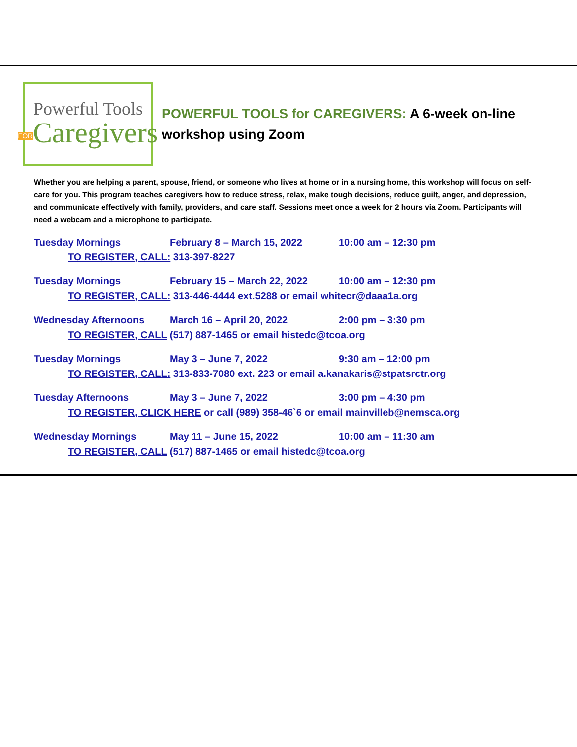Powerful Tools
FORCaregivers
POWERFUL TOOLS for CAREGIVERS: A 6-week on-line
workshop using Zoom
Whether you are helping a parent, spouse, friend, or someone who lives at home or in a nursing home, this workshop will focus on self-care for you. This program teaches caregivers how to reduce stress, relax, make tough decisions, reduce guilt, anger, and depression, and communicate effectively with family, providers, and care staff. Sessions meet once a week for 2 hours via Zoom. Participants will need a webcam and a microphone to participate.
Tuesday Mornings February 8 – March 15, 2022 10:00 am – 12:30 pm
TO REGISTER, CALL: 313-397-8227
Tuesday Mornings February 15 – March 22, 2022 10:00 am – 12:30 pm
TO REGISTER, CALL: 313-446-4444 ext.5288 or email whitecr@daaa1a.org
Wednesday Afternoons March 16 – April 20, 2022 2:00 pm – 3:30 pm
TO REGISTER, CALL (517) 887-1465 or email histedc@tcoa.org
Tuesday Mornings May 3 – June 7, 2022 9:30 am – 12:00 pm
TO REGISTER, CALL: 313-833-7080 ext. 223 or email a.kanakaris@stpatsrctr.org
Tuesday Afternoons May 3 – June 7, 2022 3:00 pm – 4:30 pm
TO REGISTER, CLICK HERE or call (989) 358-46`6 or email mainvilleb@nemsca.org
Wednesday Mornings May 11 – June 15, 2022 10:00 am – 11:30 am
TO REGISTER, CALL (517) 887-1465 or email histedc@tcoa.org